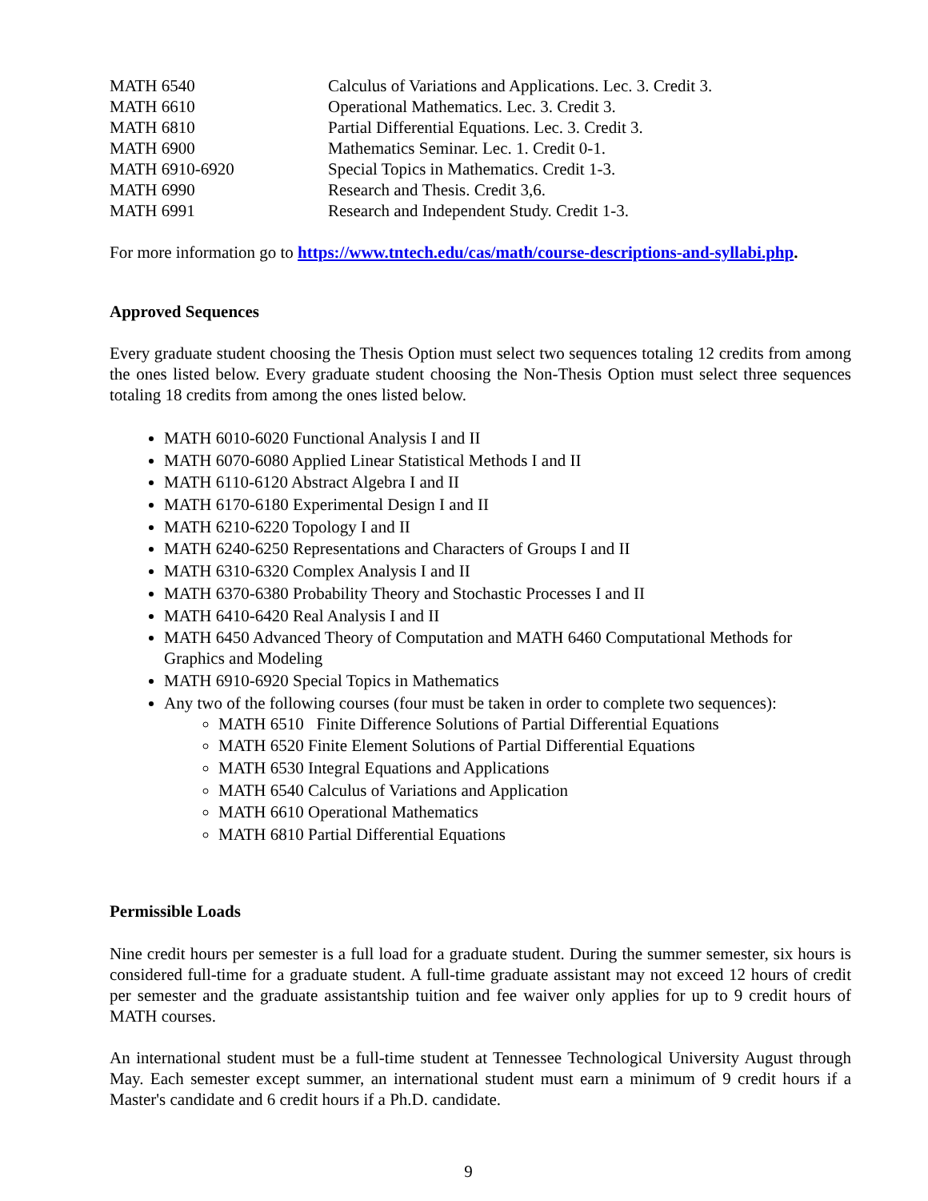| MATH 6540 | Calculus of Variations and Applications. Lec. 3. Credit 3. |
| MATH 6610 | Operational Mathematics. Lec. 3. Credit 3. |
| MATH 6810 | Partial Differential Equations. Lec. 3. Credit 3. |
| MATH 6900 | Mathematics Seminar. Lec. 1. Credit 0-1. |
| MATH 6910-6920 | Special Topics in Mathematics. Credit 1-3. |
| MATH 6990 | Research and Thesis. Credit 3,6. |
| MATH 6991 | Research and Independent Study. Credit 1-3. |
For more information go to https://www.tntech.edu/cas/math/course-descriptions-and-syllabi.php.
Approved Sequences
Every graduate student choosing the Thesis Option must select two sequences totaling 12 credits from among the ones listed below. Every graduate student choosing the Non-Thesis Option must select three sequences totaling 18 credits from among the ones listed below.
MATH 6010-6020 Functional Analysis I and II
MATH 6070-6080 Applied Linear Statistical Methods I and II
MATH 6110-6120 Abstract Algebra I and II
MATH 6170-6180 Experimental Design I and II
MATH 6210-6220 Topology I and II
MATH 6240-6250 Representations and Characters of Groups I and II
MATH 6310-6320 Complex Analysis I and II
MATH 6370-6380 Probability Theory and Stochastic Processes I and II
MATH 6410-6420 Real Analysis I and II
MATH 6450 Advanced Theory of Computation and MATH 6460 Computational Methods for Graphics and Modeling
MATH 6910-6920 Special Topics in Mathematics
Any two of the following courses (four must be taken in order to complete two sequences):
MATH 6510 Finite Difference Solutions of Partial Differential Equations
MATH 6520 Finite Element Solutions of Partial Differential Equations
MATH 6530 Integral Equations and Applications
MATH 6540 Calculus of Variations and Application
MATH 6610 Operational Mathematics
MATH 6810 Partial Differential Equations
Permissible Loads
Nine credit hours per semester is a full load for a graduate student. During the summer semester, six hours is considered full-time for a graduate student. A full-time graduate assistant may not exceed 12 hours of credit per semester and the graduate assistantship tuition and fee waiver only applies for up to 9 credit hours of MATH courses.
An international student must be a full-time student at Tennessee Technological University August through May. Each semester except summer, an international student must earn a minimum of 9 credit hours if a Master's candidate and 6 credit hours if a Ph.D. candidate.
9